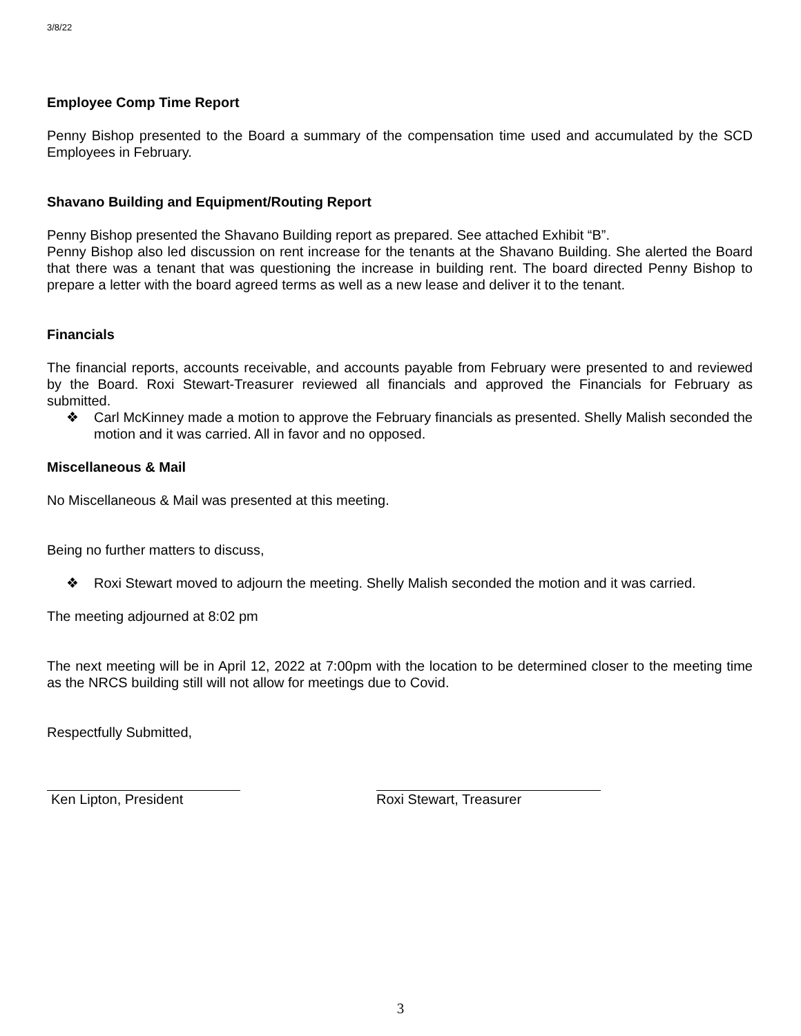3/8/22
Employee Comp Time Report
Penny Bishop presented to the Board a summary of the compensation time used and accumulated by the SCD Employees in February.
Shavano Building and Equipment/Routing Report
Penny Bishop presented the Shavano Building report as prepared. See attached Exhibit “B”.
Penny Bishop also led discussion on rent increase for the tenants at the Shavano Building. She alerted the Board that there was a tenant that was questioning the increase in building rent. The board directed Penny Bishop to prepare a letter with the board agreed terms as well as a new lease and deliver it to the tenant.
Financials
The financial reports, accounts receivable, and accounts payable from February were presented to and reviewed by the Board. Roxi Stewart-Treasurer reviewed all financials and approved the Financials for February as submitted.
❖ Carl McKinney made a motion to approve the February financials as presented. Shelly Malish seconded the motion and it was carried. All in favor and no opposed.
Miscellaneous & Mail
No Miscellaneous & Mail was presented at this meeting.
Being no further matters to discuss,
❖ Roxi Stewart moved to adjourn the meeting. Shelly Malish seconded the motion and it was carried.
The meeting adjourned at 8:02 pm
The next meeting will be in April 12, 2022 at 7:00pm with the location to be determined closer to the meeting time as the NRCS building still will not allow for meetings due to Covid.
Respectfully Submitted,
Ken Lipton, President Roxi Stewart, Treasurer
3